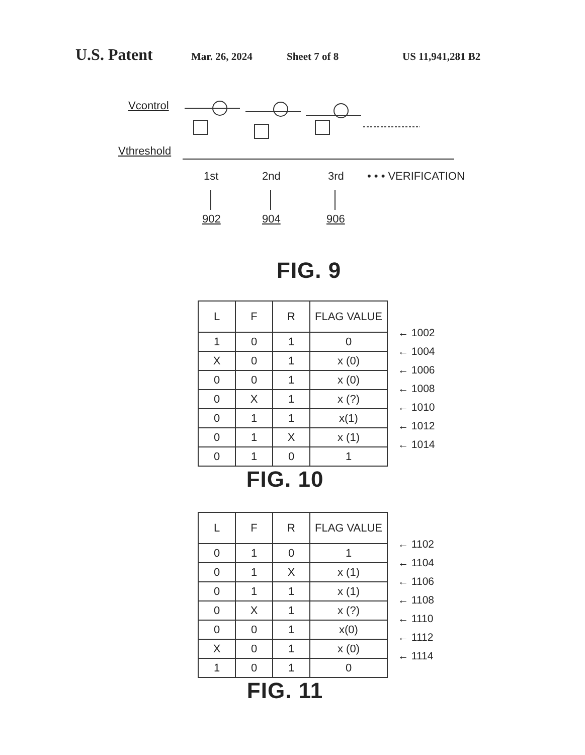U.S. Patent Mar. 26, 2024 Sheet 7 of 8 US 11,941,281 B2
Vcontrol
Vthreshold
1st 2nd 3rd • • • VERIFICATION
902 904 906
FIG. 9
| L | F | R | FLAG VALUE |
| 1 | 0 | 1 | 0 |
| X | 0 | 1 | x (0) |
| 0 | 0 | 1 | x (0) |
| 0 | X | 1 | x (?) |
| 0 | 1 | 1 | x(1) |
| 0 | 1 | X | x (1) |
| 0 | 1 | 0 | 1 |
← 1002
← 1004
← 1006
← 1008
← 1010
← 1012
← 1014
FIG. 10
| L | F | R | FLAG VALUE |
| 0 | 1 | 0 | 1 |
| 0 | 1 | X | x (1) |
| 0 | 1 | 1 | x (1) |
| 0 | X | 1 | x (?) |
| 0 | 0 | 1 | x(0) |
| X | 0 | 1 | x (0) |
| 1 | 0 | 1 | 0 |
← 1102
← 1104
← 1106
← 1108
← 1110
← 1112
← 1114
FIG. 11